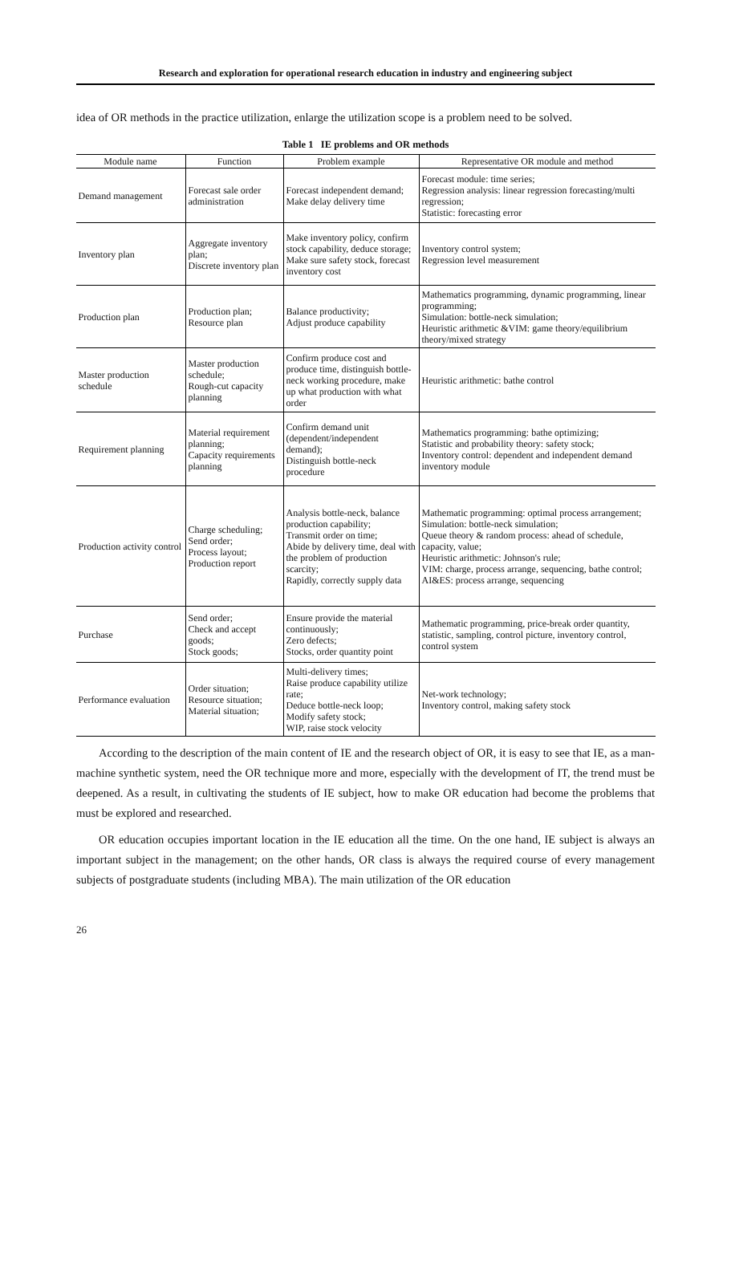Research and exploration for operational research education in industry and engineering subject
idea of OR methods in the practice utilization, enlarge the utilization scope is a problem need to be solved.
Table 1 IE problems and OR methods
| Module name | Function | Problem example | Representative OR module and method |
| --- | --- | --- | --- |
| Demand management | Forecast sale order administration | Forecast independent demand; Make delay delivery time | Forecast module: time series; Regression analysis: linear regression forecasting/multi regression; Statistic: forecasting error |
| Inventory plan | Aggregate inventory plan; Discrete inventory plan | Make inventory policy, confirm stock capability, deduce storage; Make sure safety stock, forecast inventory cost | Inventory control system; Regression level measurement |
| Production plan | Production plan; Resource plan | Balance productivity; Adjust produce capability | Mathematics programming, dynamic programming, linear programming; Simulation: bottle-neck simulation; Heuristic arithmetic &VIM: game theory/equilibrium theory/mixed strategy |
| Master production schedule | Master production schedule; Rough-cut capacity planning | Confirm produce cost and produce time, distinguish bottle-neck working procedure, make up what production with what order | Heuristic arithmetic: bathe control |
| Requirement planning | Material requirement planning; Capacity requirements planning | Confirm demand unit (dependent/independent demand); Distinguish bottle-neck procedure | Mathematics programming: bathe optimizing; Statistic and probability theory: safety stock; Inventory control: dependent and independent demand inventory module |
| Production activity control | Charge scheduling; Send order; Process layout; Production report | Analysis bottle-neck, balance production capability; Transmit order on time; Abide by delivery time, deal with the problem of production scarcity; Rapidly, correctly supply data | Mathematic programming: optimal process arrangement; Simulation: bottle-neck simulation; Queue theory & random process: ahead of schedule, capacity, value; Heuristic arithmetic: Johnson's rule; VIM: charge, process arrange, sequencing, bathe control; AI&ES: process arrange, sequencing |
| Purchase | Send order; Check and accept goods; Stock goods; | Ensure provide the material continuously; Zero defects; Stocks, order quantity point | Mathematic programming, price-break order quantity, statistic, sampling, control picture, inventory control, control system |
| Performance evaluation | Order situation; Resource situation; Material situation; | Multi-delivery times; Raise produce capability utilize rate; Deduce bottle-neck loop; Modify safety stock; WIP, raise stock velocity | Net-work technology; Inventory control, making safety stock |
According to the description of the main content of IE and the research object of OR, it is easy to see that IE, as a man-machine synthetic system, need the OR technique more and more, especially with the development of IT, the trend must be deepened. As a result, in cultivating the students of IE subject, how to make OR education had become the problems that must be explored and researched.
OR education occupies important location in the IE education all the time. On the one hand, IE subject is always an important subject in the management; on the other hands, OR class is always the required course of every management subjects of postgraduate students (including MBA). The main utilization of the OR education
26